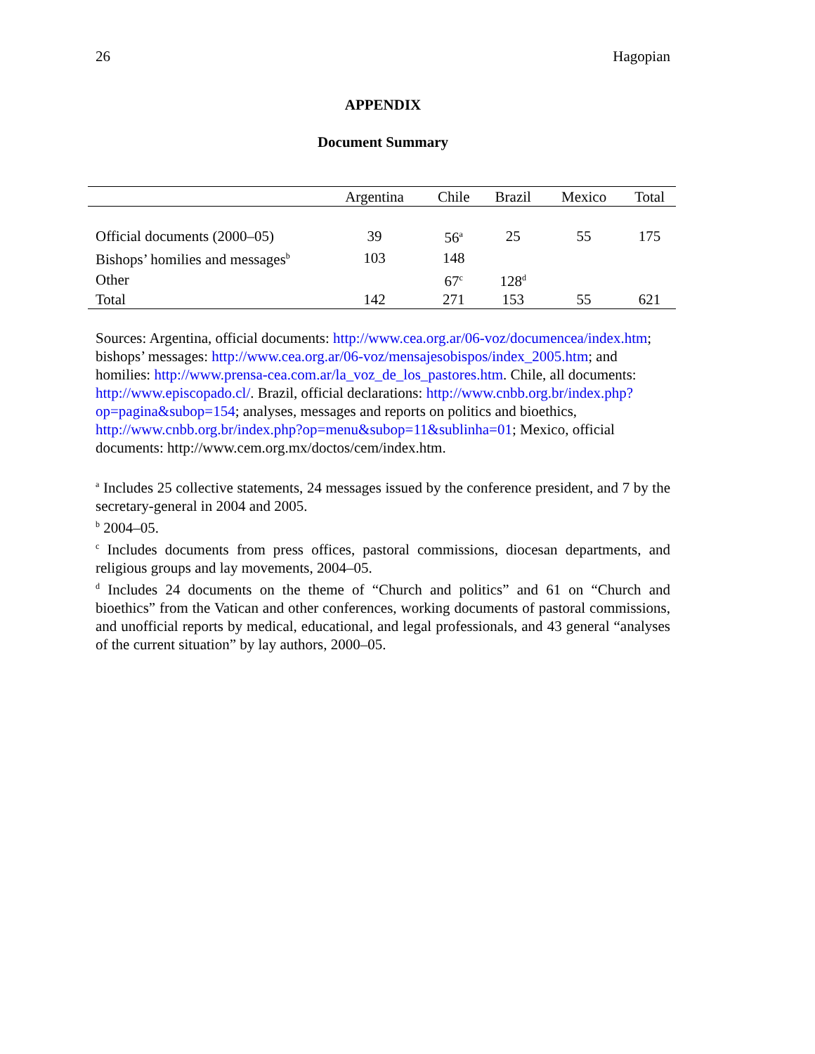26 Hagopian
APPENDIX
Document Summary
| | Argentina | Chile | Brazil | Mexico | Total |
| --- | --- | --- | --- | --- | --- |
| Official documents (2000–05) | 39 | 56<sup>a</sup> | 25 | 55 | 175 |
| Bishops’ homilies and messages<sup>b</sup> | 103 | 148 | | | |
| Other | | 67<sup>c</sup> | 128<sup>d</sup> | | |
| Total | 142 | 271 | 153 | 55 | 621 |
Sources: Argentina, official documents: http://www.cea.org.ar/06-voz/documencea/index.htm; bishops’ messages: http://www.cea.org.ar/06-voz/mensajesobispos/index_2005.htm; and homilies: http://www.prensa-cea.com.ar/la_voz_de_los_pastores.htm. Chile, all documents: http://www.episcopado.cl/. Brazil, official declarations: http://www.cnbb.org.br/index.php?op=pagina&subop=154; analyses, messages and reports on politics and bioethics, http://www.cnbb.org.br/index.php?op=menu&subop=11&sublinha=01; Mexico, official documents: http://www.cem.org.mx/doctos/cem/index.htm.
<sup>a</sup> Includes 25 collective statements, 24 messages issued by the conference president, and 7 by the secretary-general in 2004 and 2005.
<sup>b</sup> 2004–05.
<sup>c</sup> Includes documents from press offices, pastoral commissions, diocesan departments, and religious groups and lay movements, 2004–05.
<sup>d</sup> Includes 24 documents on the theme of “Church and politics” and 61 on “Church and bioethics” from the Vatican and other conferences, working documents of pastoral commissions, and unofficial reports by medical, educational, and legal professionals, and 43 general “analyses of the current situation” by lay authors, 2000–05.